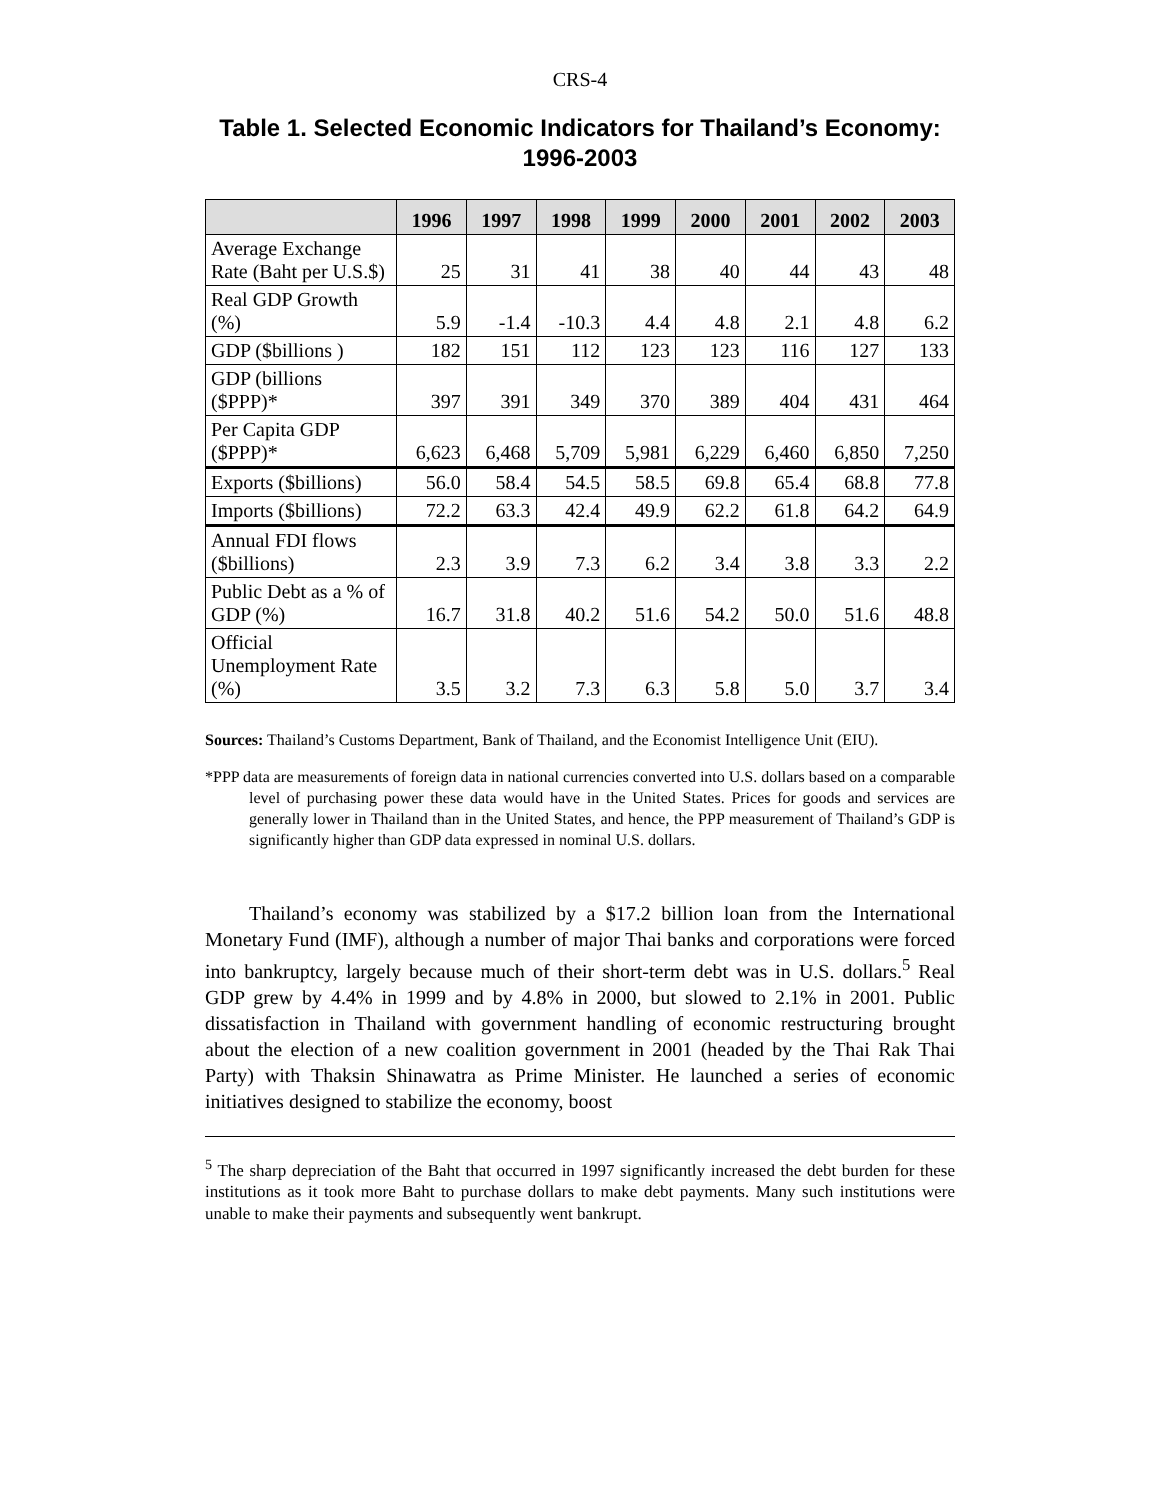CRS-4
Table 1. Selected Economic Indicators for Thailand’s Economy:
1996-2003
| | 1996 | 1997 | 1998 | 1999 | 2000 | 2001 | 2002 | 2003 |
| --- | --- | --- | --- | --- | --- | --- | --- | --- |
| Average Exchange Rate (Baht per U.S.$) | 25 | 31 | 41 | 38 | 40 | 44 | 43 | 48 |
| Real GDP Growth (%) | 5.9 | -1.4 | -10.3 | 4.4 | 4.8 | 2.1 | 4.8 | 6.2 |
| GDP ($billions ) | 182 | 151 | 112 | 123 | 123 | 116 | 127 | 133 |
| GDP (billions ($PPP)* | 397 | 391 | 349 | 370 | 389 | 404 | 431 | 464 |
| Per Capita GDP ($PPP)* | 6,623 | 6,468 | 5,709 | 5,981 | 6,229 | 6,460 | 6,850 | 7,250 |
| Exports ($billions) | 56.0 | 58.4 | 54.5 | 58.5 | 69.8 | 65.4 | 68.8 | 77.8 |
| Imports ($billions) | 72.2 | 63.3 | 42.4 | 49.9 | 62.2 | 61.8 | 64.2 | 64.9 |
| Annual FDI flows ($billions) | 2.3 | 3.9 | 7.3 | 6.2 | 3.4 | 3.8 | 3.3 | 2.2 |
| Public Debt as a % of GDP (%) | 16.7 | 31.8 | 40.2 | 51.6 | 54.2 | 50.0 | 51.6 | 48.8 |
| Official Unemployment Rate (%) | 3.5 | 3.2 | 7.3 | 6.3 | 5.8 | 5.0 | 3.7 | 3.4 |
Sources: Thailand’s Customs Department, Bank of Thailand, and the Economist Intelligence Unit (EIU).
*PPP data are measurements of foreign data in national currencies converted into U.S. dollars based on a comparable level of purchasing power these data would have in the United States. Prices for goods and services are generally lower in Thailand than in the United States, and hence, the PPP measurement of Thailand’s GDP is significantly higher than GDP data expressed in nominal U.S. dollars.
Thailand’s economy was stabilized by a $17.2 billion loan from the International Monetary Fund (IMF), although a number of major Thai banks and corporations were forced into bankruptcy, largely because much of their short-term debt was in U.S. dollars.<sup>5</sup> Real GDP grew by 4.4% in 1999 and by 4.8% in 2000, but slowed to 2.1% in 2001. Public dissatisfaction in Thailand with government handling of economic restructuring brought about the election of a new coalition government in 2001 (headed by the Thai Rak Thai Party) with Thaksin Shinawatra as Prime Minister. He launched a series of economic initiatives designed to stabilize the economy, boost
<sup>5</sup> The sharp depreciation of the Baht that occurred in 1997 significantly increased the debt burden for these institutions as it took more Baht to purchase dollars to make debt payments. Many such institutions were unable to make their payments and subsequently went bankrupt.